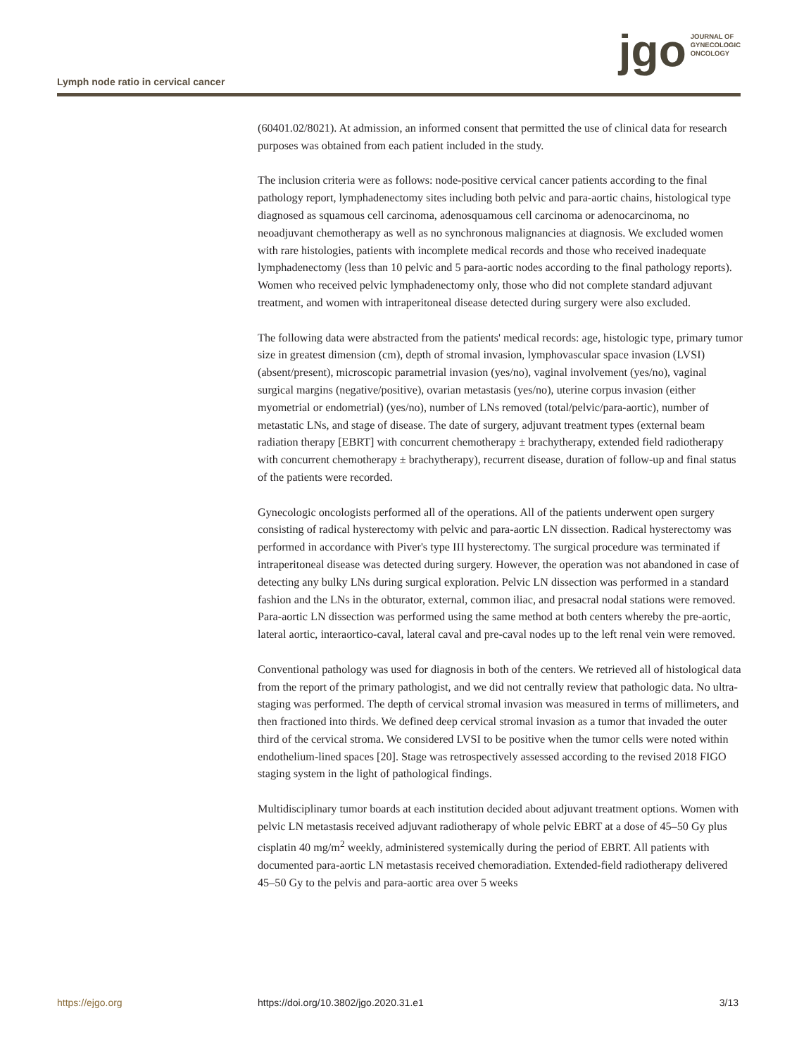Lymph node ratio in cervical cancer
jgo
JOURNAL OF
GYNECOLOGIC
ONCOLOGY
(60401.02/8021). At admission, an informed consent that permitted the use of clinical data for research purposes was obtained from each patient included in the study.
The inclusion criteria were as follows: node-positive cervical cancer patients according to the final pathology report, lymphadenectomy sites including both pelvic and para-aortic chains, histological type diagnosed as squamous cell carcinoma, adenosquamous cell carcinoma or adenocarcinoma, no neoadjuvant chemotherapy as well as no synchronous malignancies at diagnosis. We excluded women with rare histologies, patients with incomplete medical records and those who received inadequate lymphadenectomy (less than 10 pelvic and 5 para-aortic nodes according to the final pathology reports). Women who received pelvic lymphadenectomy only, those who did not complete standard adjuvant treatment, and women with intraperitoneal disease detected during surgery were also excluded.
The following data were abstracted from the patients' medical records: age, histologic type, primary tumor size in greatest dimension (cm), depth of stromal invasion, lymphovascular space invasion (LVSI) (absent/present), microscopic parametrial invasion (yes/no), vaginal involvement (yes/no), vaginal surgical margins (negative/positive), ovarian metastasis (yes/no), uterine corpus invasion (either myometrial or endometrial) (yes/no), number of LNs removed (total/pelvic/para-aortic), number of metastatic LNs, and stage of disease. The date of surgery, adjuvant treatment types (external beam radiation therapy [EBRT] with concurrent chemotherapy ± brachytherapy, extended field radiotherapy with concurrent chemotherapy ± brachytherapy), recurrent disease, duration of follow-up and final status of the patients were recorded.
Gynecologic oncologists performed all of the operations. All of the patients underwent open surgery consisting of radical hysterectomy with pelvic and para-aortic LN dissection. Radical hysterectomy was performed in accordance with Piver's type III hysterectomy. The surgical procedure was terminated if intraperitoneal disease was detected during surgery. However, the operation was not abandoned in case of detecting any bulky LNs during surgical exploration. Pelvic LN dissection was performed in a standard fashion and the LNs in the obturator, external, common iliac, and presacral nodal stations were removed. Para-aortic LN dissection was performed using the same method at both centers whereby the pre-aortic, lateral aortic, interaortico-caval, lateral caval and pre-caval nodes up to the left renal vein were removed.
Conventional pathology was used for diagnosis in both of the centers. We retrieved all of histological data from the report of the primary pathologist, and we did not centrally review that pathologic data. No ultra-staging was performed. The depth of cervical stromal invasion was measured in terms of millimeters, and then fractioned into thirds. We defined deep cervical stromal invasion as a tumor that invaded the outer third of the cervical stroma. We considered LVSI to be positive when the tumor cells were noted within endothelium-lined spaces [20]. Stage was retrospectively assessed according to the revised 2018 FIGO staging system in the light of pathological findings.
Multidisciplinary tumor boards at each institution decided about adjuvant treatment options. Women with pelvic LN metastasis received adjuvant radiotherapy of whole pelvic EBRT at a dose of 45–50 Gy plus cisplatin 40 mg/m<sup>2</sup> weekly, administered systemically during the period of EBRT. All patients with documented para-aortic LN metastasis received chemoradiation. Extended-field radiotherapy delivered 45–50 Gy to the pelvis and para-aortic area over 5 weeks
https://ejgo.org https://doi.org/10.3802/jgo.2020.31.e1 3/13